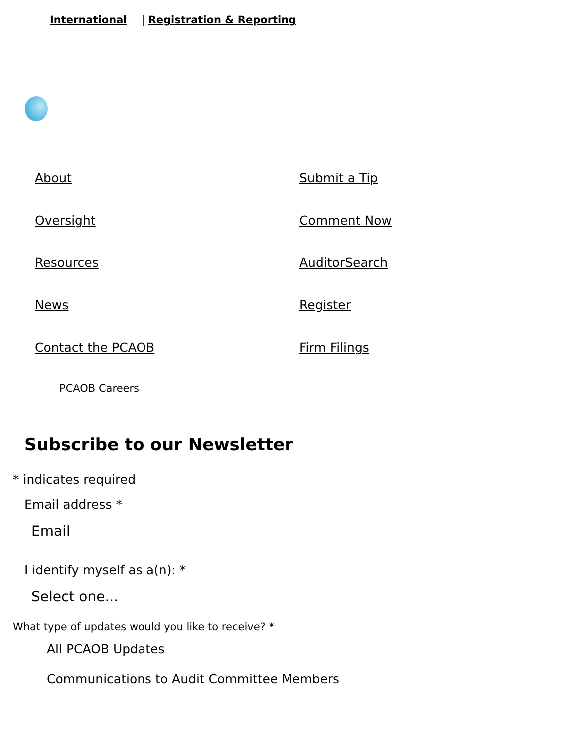International | Registration & Reporting
About
Submit a Tip
Oversight
Comment Now
Resources
AuditorSearch
News
Register
Contact the PCAOB
Firm Filings
PCAOB Careers
Subscribe to our Newsletter
* indicates required
Email address *
Email
I identify myself as a(n): *
Select one...
What type of updates would you like to receive? *
All PCAOB Updates
Communications to Audit Committee Members